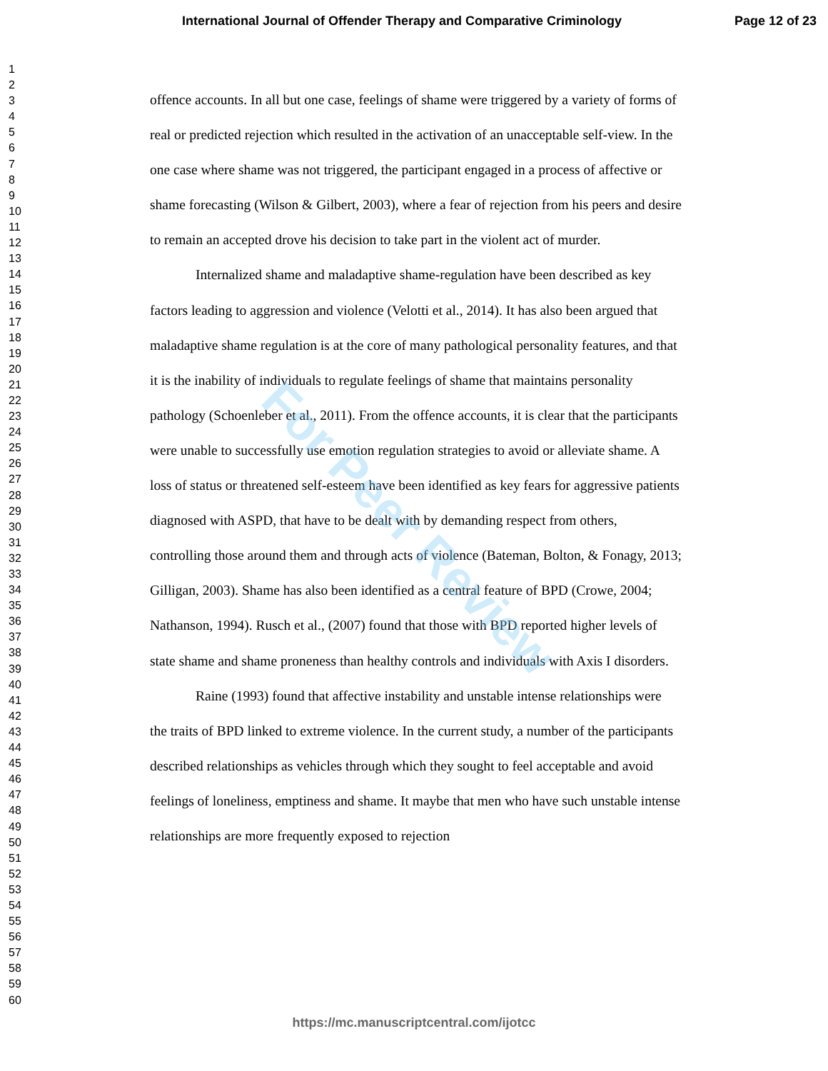International Journal of Offender Therapy and Comparative Criminology Page 12 of 23
1
2
3
4
5
6
7
8
9
10
11
12
13
14
15
16
17
18
19
20
21
22
23
24
25
26
27
28
29
30
31
32
33
34
35
36
37
38
39
40
41
42
43
44
45
46
47
48
49
50
51
52
53
54
55
56
57
58
59
60
offence accounts. In all but one case, feelings of shame were triggered by a variety of forms of real or predicted rejection which resulted in the activation of an unacceptable self-view. In the one case where shame was not triggered, the participant engaged in a process of affective or shame forecasting (Wilson & Gilbert, 2003), where a fear of rejection from his peers and desire to remain an accepted drove his decision to take part in the violent act of murder.
Internalized shame and maladaptive shame-regulation have been described as key factors leading to aggression and violence (Velotti et al., 2014). It has also been argued that maladaptive shame regulation is at the core of many pathological personality features, and that it is the inability of individuals to regulate feelings of shame that maintains personality pathology (Schoenleber et al., 2011). From the offence accounts, it is clear that the participants were unable to successfully use emotion regulation strategies to avoid or alleviate shame. A loss of status or threatened self-esteem have been identified as key fears for aggressive patients diagnosed with ASPD, that have to be dealt with by demanding respect from others, controlling those around them and through acts of violence (Bateman, Bolton, & Fonagy, 2013; Gilligan, 2003). Shame has also been identified as a central feature of BPD (Crowe, 2004; Nathanson, 1994). Rusch et al., (2007) found that those with BPD reported higher levels of state shame and shame proneness than healthy controls and individuals with Axis I disorders.
Raine (1993) found that affective instability and unstable intense relationships were the traits of BPD linked to extreme violence. In the current study, a number of the participants described relationships as vehicles through which they sought to feel acceptable and avoid feelings of loneliness, emptiness and shame. It maybe that men who have such unstable intense relationships are more frequently exposed to rejection
For Peer Review
https://mc.manuscriptcentral.com/ijotcc